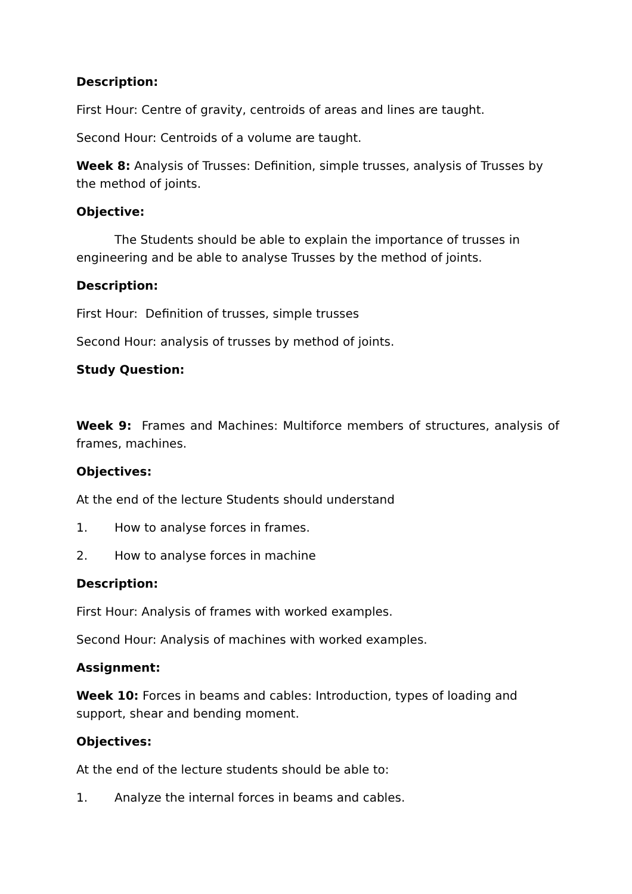Description:
First Hour: Centre of gravity, centroids of areas and lines are taught.
Second Hour: Centroids of a volume are taught.
Week 8: Analysis of Trusses: Definition, simple trusses, analysis of Trusses by the method of joints.
Objective:
The Students should be able to explain the importance of trusses in engineering and be able to analyse Trusses by the method of joints.
Description:
First Hour: Definition of trusses, simple trusses
Second Hour: analysis of trusses by method of joints.
Study Question:
Week 9: Frames and Machines: Multiforce members of structures, analysis of frames, machines.
Objectives:
At the end of the lecture Students should understand
1. How to analyse forces in frames.
2. How to analyse forces in machine
Description:
First Hour: Analysis of frames with worked examples.
Second Hour: Analysis of machines with worked examples.
Assignment:
Week 10: Forces in beams and cables: Introduction, types of loading and support, shear and bending moment.
Objectives:
At the end of the lecture students should be able to:
1. Analyze the internal forces in beams and cables.